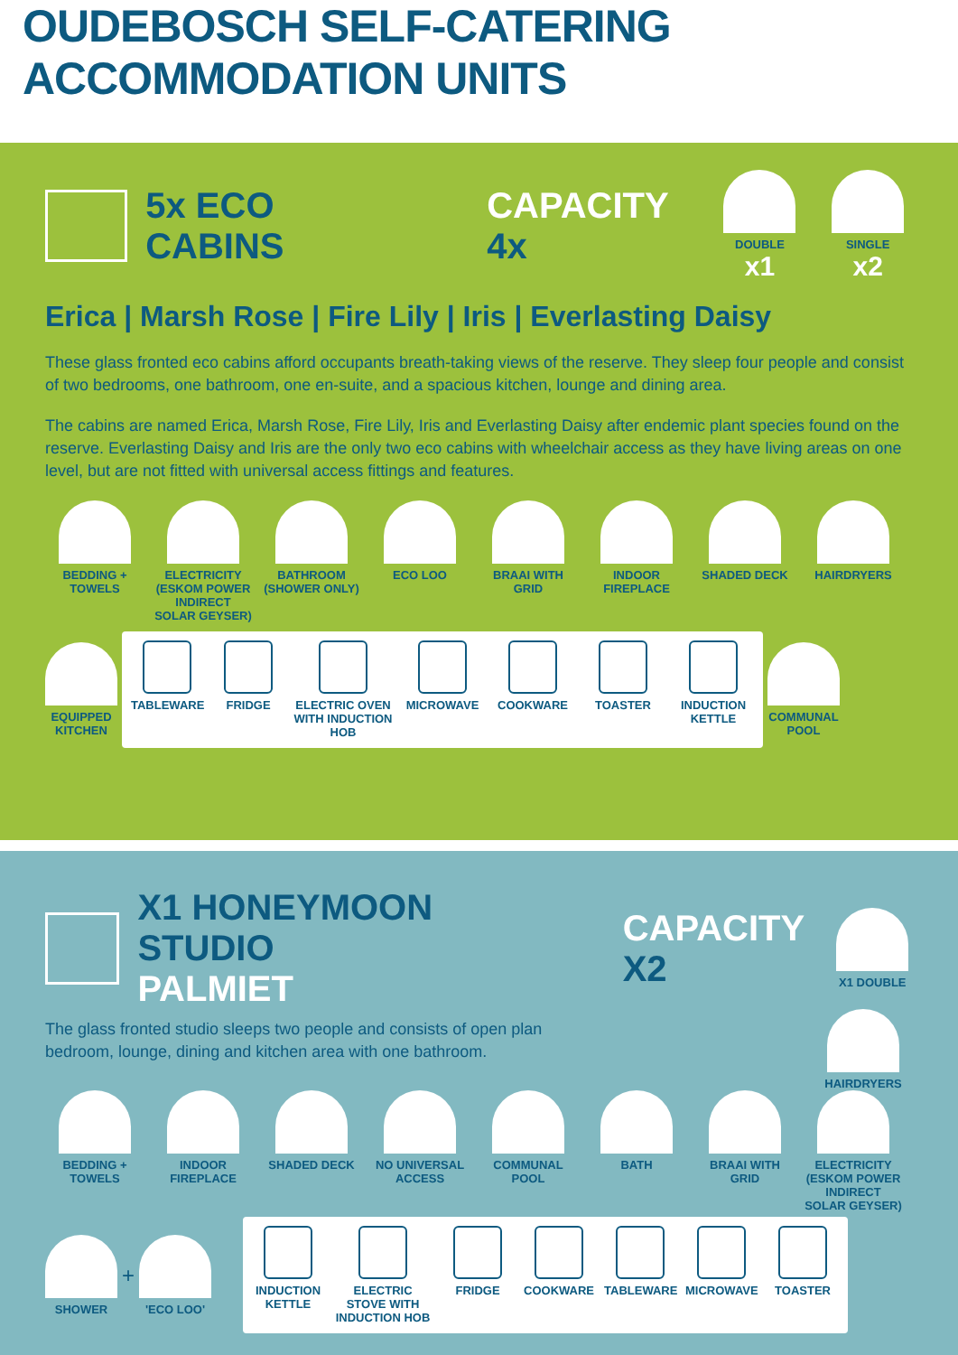OUDEBOSCH SELF-CATERING ACCOMMODATION UNITS
5x ECO CABINS CAPACITY 4x
DOUBLE
x1
SINGLE
x2
Erica | Marsh Rose | Fire Lily | Iris | Everlasting Daisy
These glass fronted eco cabins afford occupants breath-taking views of the reserve. They sleep four people and consist of two bedrooms, one bathroom, one en-suite, and a spacious kitchen, lounge and dining area.
The cabins are named Erica, Marsh Rose, Fire Lily, Iris and Everlasting Daisy after endemic plant species found on the reserve. Everlasting Daisy and Iris are the only two eco cabins with wheelchair access as they have living areas on one level, but are not fitted with universal access fittings and features.
BEDDING + TOWELS
ELECTRICITY (ESKOM POWER INDIRECT SOLAR GEYSER)
BATHROOM (SHOWER ONLY)
ECO LOO
BRAAI WITH GRID
INDOOR FIREPLACE
SHADED DECK
HAIRDRYERS
EQUIPPED KITCHEN
TABLEWARE FRIDGE ELECTRIC OVEN WITH INDUCTION HOB
MICROWAVE COOKWARE TOASTER INDUCTION KETTLE
COMMUNAL POOL
X1 HONEYMOON STUDIO
PALMIET CAPACITY X2
X1 DOUBLE
The glass fronted studio sleeps two people and consists of open plan bedroom, lounge, dining and kitchen area with one bathroom.
HAIRDRYERS
BEDDING + TOWELS
INDOOR FIREPLACE
SHADED DECK
NO UNIVERSAL ACCESS
COMMUNAL POOL
BATH
BRAAI WITH GRID
ELECTRICITY (ESKOM POWER INDIRECT SOLAR GEYSER)
SHOWER
+
'ECO LOO'
INDUCTION KETTLE
ELECTRIC STOVE WITH INDUCTION HOB
FRIDGE COOKWARE TABLEWARE MICROWAVE TOASTER